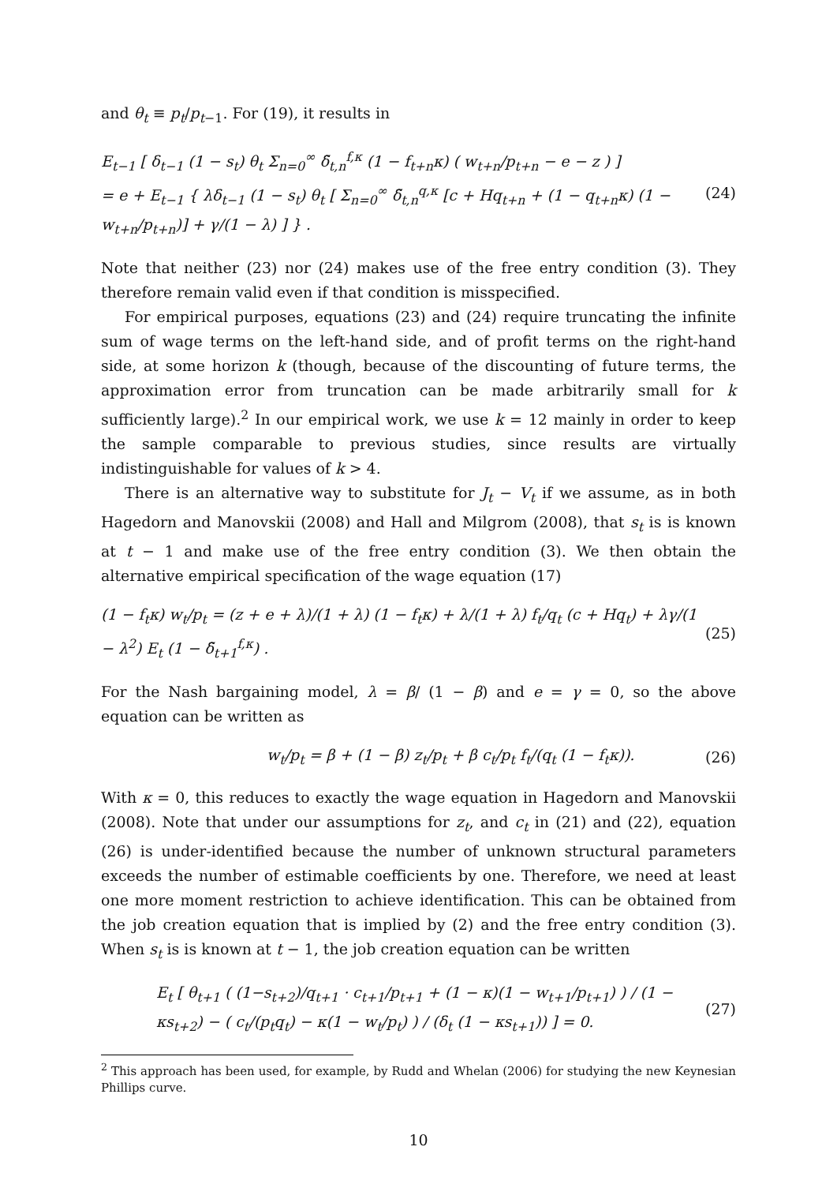and θ<sub>t</sub> ≡ p<sub>t</sub>/p<sub>t−1</sub>. For (19), it results in
E<sub>t−1</sub> [ δ<sub>t−1</sub> (1 − s<sub>t</sub>) θ<sub>t</sub> Σ<sub>n=0</sub><sup>∞</sup> δ̃<sub>t,n</sub><sup>f,κ</sup> (1 − f<sub>t+n</sub>κ) ( w<sub>t+n</sub>/p<sub>t+n</sub> − e − z ) ]
= e + E<sub>t−1</sub> { λδ<sub>t−1</sub> (1 − s<sub>t</sub>) θ<sub>t</sub> [ Σ<sub>n=0</sub><sup>∞</sup> δ̃<sub>t,n</sub><sup>q,κ</sup> [c + Hq<sub>t+n</sub> + (1 − q<sub>t+n</sub>κ) (1 − w<sub>t+n</sub>/p<sub>t+n</sub>)] + γ/(1 − λ) ] } . (24)
Note that neither (23) nor (24) makes use of the free entry condition (3). They therefore remain valid even if that condition is misspecified.
For empirical purposes, equations (23) and (24) require truncating the infinite sum of wage terms on the left-hand side, and of profit terms on the right-hand side, at some horizon k (though, because of the discounting of future terms, the approximation error from truncation can be made arbitrarily small for k sufficiently large).<sup>2</sup> In our empirical work, we use k = 12 mainly in order to keep the sample comparable to previous studies, since results are virtually indistinguishable for values of k > 4.
There is an alternative way to substitute for J<sub>t</sub> − V<sub>t</sub> if we assume, as in both Hagedorn and Manovskii (2008) and Hall and Milgrom (2008), that s<sub>t</sub> is is known at t − 1 and make use of the free entry condition (3). We then obtain the alternative empirical specification of the wage equation (17)
(1 − f<sub>t</sub>κ) w<sub>t</sub>/p<sub>t</sub> = (z + e + λ)/(1 + λ) (1 − f<sub>t</sub>κ) + λ/(1 + λ) f<sub>t</sub>/q<sub>t</sub> (c + Hq<sub>t</sub>) + λγ/(1 − λ<sup>2</sup>) E<sub>t</sub> (1 − δ̃<sub>t+1</sub><sup>f,κ</sup>) . (25)
For the Nash bargaining model, λ = β/ (1 − β) and e = γ = 0, so the above equation can be written as
w<sub>t</sub>/p<sub>t</sub> = β + (1 − β) z<sub>t</sub>/p<sub>t</sub> + β c<sub>t</sub>/p<sub>t</sub> f<sub>t</sub>/(q<sub>t</sub> (1 − f<sub>t</sub>κ)). (26)
With κ = 0, this reduces to exactly the wage equation in Hagedorn and Manovskii (2008). Note that under our assumptions for z<sub>t</sub>, and c<sub>t</sub> in (21) and (22), equation (26) is under-identified because the number of unknown structural parameters exceeds the number of estimable coefficients by one. Therefore, we need at least one more moment restriction to achieve identification. This can be obtained from the job creation equation that is implied by (2) and the free entry condition (3). When s<sub>t</sub> is is known at t − 1, the job creation equation can be written
E<sub>t</sub> [ θ<sub>t+1</sub> ( (1−s<sub>t+2</sub>)/q<sub>t+1</sub> · c<sub>t+1</sub>/p<sub>t+1</sub> + (1 − κ)(1 − w<sub>t+1</sub>/p<sub>t+1</sub>) ) / (1 − κs<sub>t+2</sub>) − ( c<sub>t</sub>/(p<sub>t</sub>q<sub>t</sub>) − κ(1 − w<sub>t</sub>/p<sub>t</sub>) ) / (δ<sub>t</sub> (1 − κs<sub>t+1</sub>)) ] = 0. (27)
<sup>2</sup> This approach has been used, for example, by Rudd and Whelan (2006) for studying the new Keynesian Phillips curve.
10